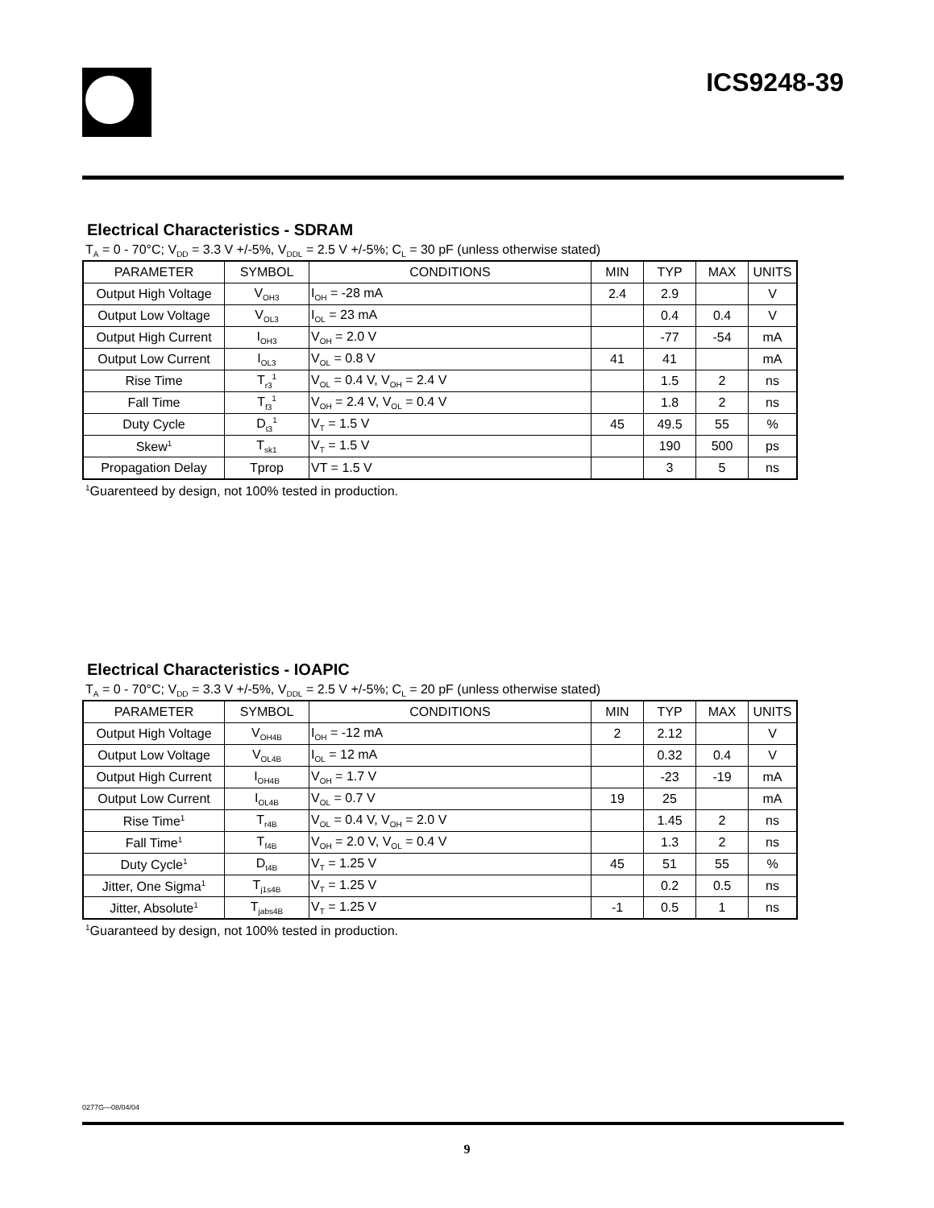ICS9248-39
Electrical Characteristics - SDRAM
T<sub>A</sub> = 0 - 70°C; V<sub>DD</sub> = 3.3 V +/-5%, V<sub>DDL</sub> = 2.5 V +/-5%; C<sub>L</sub> = 30 pF (unless otherwise stated)
| PARAMETER | SYMBOL | CONDITIONS | MIN | TYP | MAX | UNITS |
| --- | --- | --- | --- | --- | --- | --- |
| Output High Voltage | V<sub>OH3</sub> | I<sub>OH</sub> = -28 mA | 2.4 | 2.9 | | V |
| Output Low Voltage | V<sub>OL3</sub> | I<sub>OL</sub> = 23 mA | | 0.4 | 0.4 | V |
| Output High Current | I<sub>OH3</sub> | V<sub>OH</sub> = 2.0 V | | -77 | -54 | mA |
| Output Low Current | I<sub>OL3</sub> | V<sub>OL</sub> = 0.8 V | 41 | 41 | | mA |
| Rise Time | T<sub>r3</sub><sup>1</sup> | V<sub>OL</sub> = 0.4 V, V<sub>OH</sub> = 2.4 V | | 1.5 | 2 | ns |
| Fall Time | T<sub>f3</sub><sup>1</sup> | V<sub>OH</sub> = 2.4 V, V<sub>OL</sub> = 0.4 V | | 1.8 | 2 | ns |
| Duty Cycle | D<sub>t3</sub><sup>1</sup> | V<sub>T</sub> = 1.5 V | 45 | 49.5 | 55 | % |
| Skew<sup>1</sup> | T<sub>sk1</sub> | V<sub>T</sub> = 1.5 V | | 190 | 500 | ps |
| Propagation Delay | Tprop | VT = 1.5 V | | 3 | 5 | ns |
<sup>1</sup> Guarenteed by design, not 100% tested in production.
Electrical Characteristics - IOAPIC
T<sub>A</sub> = 0 - 70°C; V<sub>DD</sub> = 3.3 V +/-5%, V<sub>DDL</sub> = 2.5 V +/-5%; C<sub>L</sub> = 20 pF (unless otherwise stated)
| PARAMETER | SYMBOL | CONDITIONS | MIN | TYP | MAX | UNITS |
| --- | --- | --- | --- | --- | --- | --- |
| Output High Voltage | V<sub>OH4B</sub> | I<sub>OH</sub> = -12 mA | 2 | 2.12 | | V |
| Output Low Voltage | V<sub>OL4B</sub> | I<sub>OL</sub> = 12 mA | | 0.32 | 0.4 | V |
| Output High Current | I<sub>OH4B</sub> | V<sub>OH</sub> = 1.7 V | | -23 | -19 | mA |
| Output Low Current | I<sub>OL4B</sub> | V<sub>OL</sub> = 0.7 V | 19 | 25 | | mA |
| Rise Time<sup>1</sup> | T<sub>r4B</sub> | V<sub>OL</sub> = 0.4 V, V<sub>OH</sub> = 2.0 V | | 1.45 | 2 | ns |
| Fall Time<sup>1</sup> | T<sub>f4B</sub> | V<sub>OH</sub> = 2.0 V, V<sub>OL</sub> = 0.4 V | | 1.3 | 2 | ns |
| Duty Cycle<sup>1</sup> | D<sub>t4B</sub> | V<sub>T</sub> = 1.25 V | 45 | 51 | 55 | % |
| Jitter, One Sigma<sup>1</sup> | T<sub>j1s4B</sub> | V<sub>T</sub> = 1.25 V | | 0.2 | 0.5 | ns |
| Jitter, Absolute<sup>1</sup> | T<sub>jabs4B</sub> | V<sub>T</sub> = 1.25 V | -1 | 0.5 | 1 | ns |
<sup>1</sup> Guaranteed by design, not 100% tested in production.
0277G—08/04/04
9